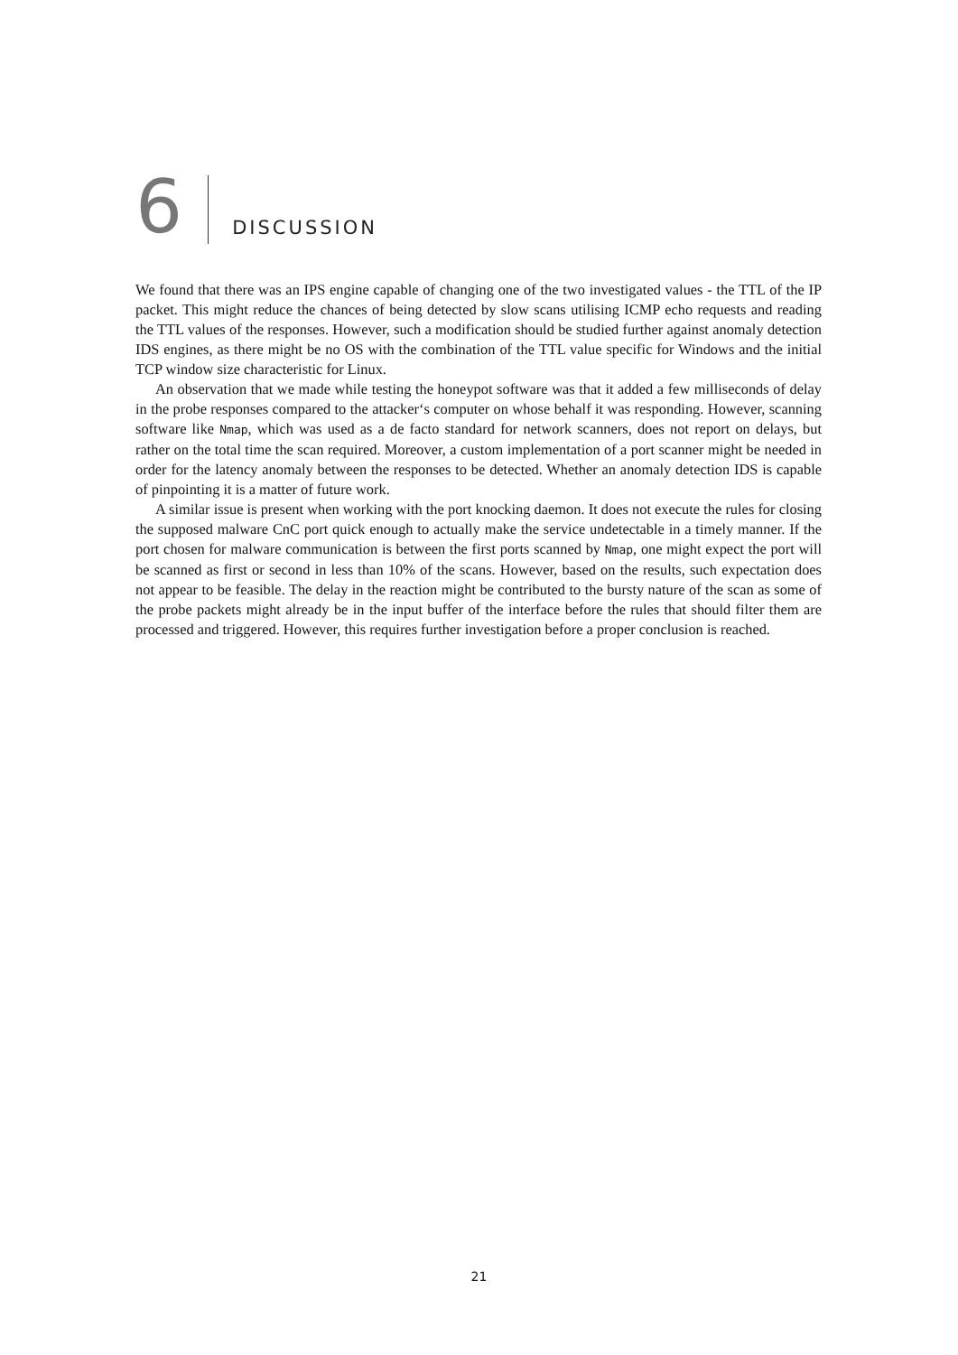6 DISCUSSION
We found that there was an IPS engine capable of changing one of the two investigated values - the TTL of the IP packet. This might reduce the chances of being detected by slow scans utilising ICMP echo requests and reading the TTL values of the responses. However, such a modification should be studied further against anomaly detection IDS engines, as there might be no OS with the combination of the TTL value specific for Windows and the initial TCP window size characteristic for Linux.
An observation that we made while testing the honeypot software was that it added a few milliseconds of delay in the probe responses compared to the attacker‘s computer on whose behalf it was responding. However, scanning software like Nmap, which was used as a de facto standard for network scanners, does not report on delays, but rather on the total time the scan required. Moreover, a custom implementation of a port scanner might be needed in order for the latency anomaly between the responses to be detected. Whether an anomaly detection IDS is capable of pinpointing it is a matter of future work.
A similar issue is present when working with the port knocking daemon. It does not execute the rules for closing the supposed malware CnC port quick enough to actually make the service undetectable in a timely manner. If the port chosen for malware communication is between the first ports scanned by Nmap, one might expect the port will be scanned as first or second in less than 10% of the scans. However, based on the results, such expectation does not appear to be feasible. The delay in the reaction might be contributed to the bursty nature of the scan as some of the probe packets might already be in the input buffer of the interface before the rules that should filter them are processed and triggered. However, this requires further investigation before a proper conclusion is reached.
21